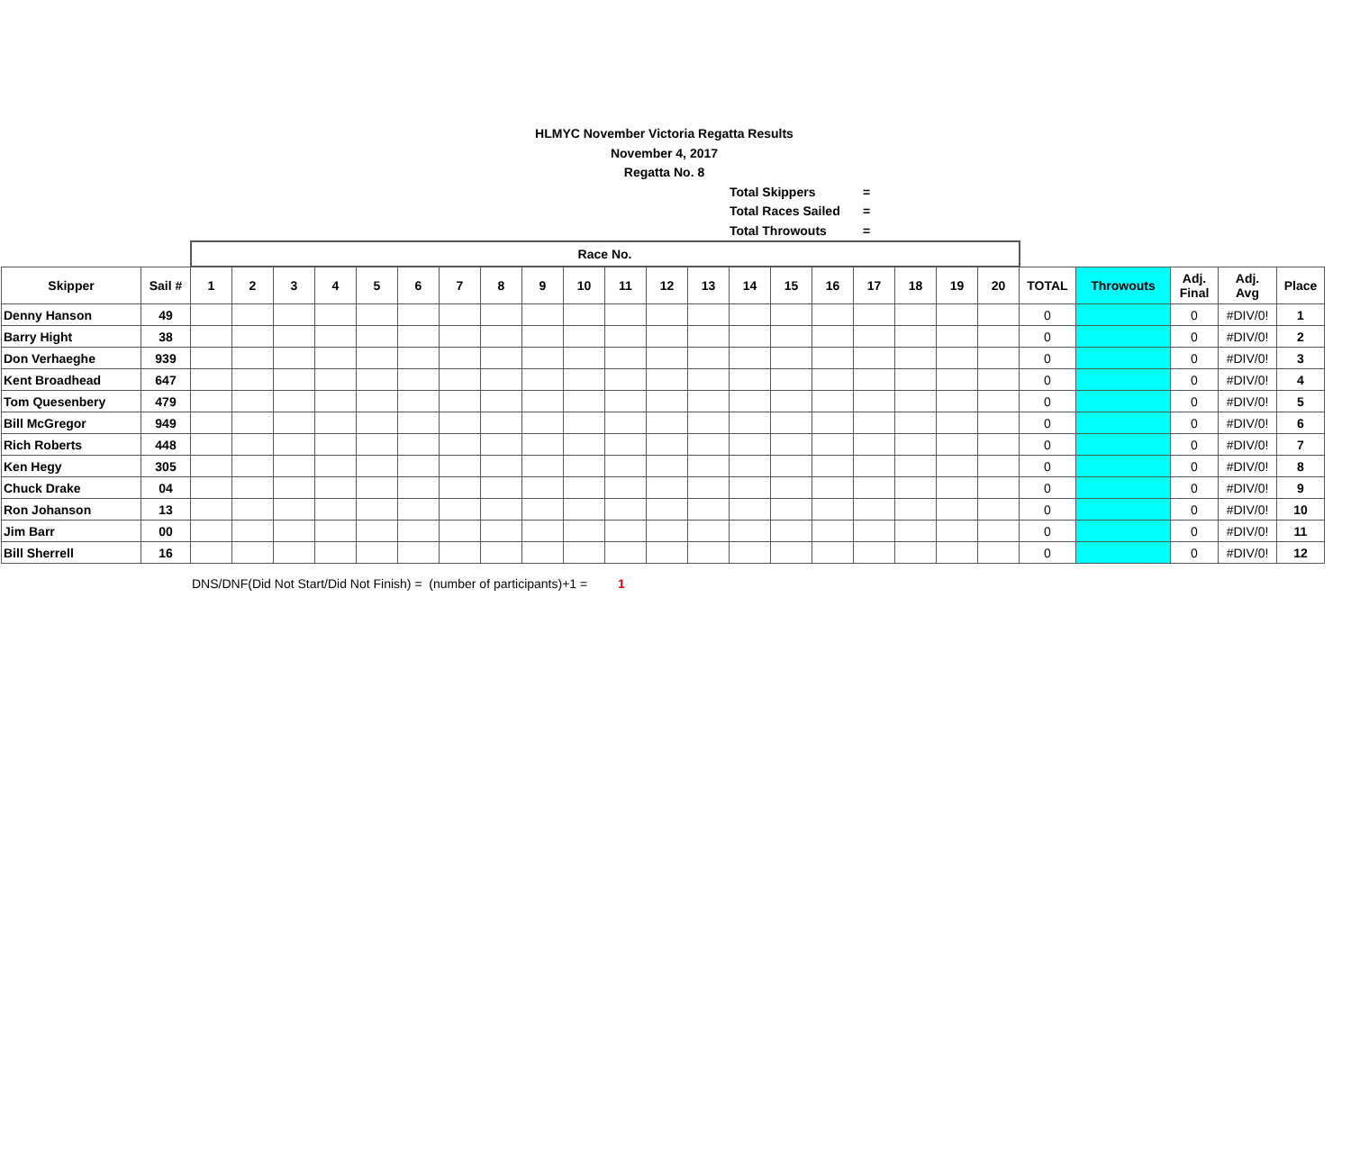HLMYC November Victoria Regatta Results
November 4, 2017
Regatta No. 8
Total Skippers =
Total Races Sailed =
Total Throwouts =
| | | Race No. | | | | | | | | | | | | | | | | | | | | | | | | |
| --- | --- | --- | --- | --- | --- | --- | --- | --- | --- | --- | --- | --- | --- | --- | --- | --- | --- | --- | --- | --- | --- | --- | --- | --- | --- | --- |
| Skipper | Sail # | 1 | 2 | 3 | 4 | 5 | 6 | 7 | 8 | 9 | 10 | 11 | 12 | 13 | 14 | 15 | 16 | 17 | 18 | 19 | 20 | TOTAL | Throwouts | Adj. Final | Adj. Avg | Place |
| Denny Hanson | 49 | | | | | | | | | | | | | | | | | | | | | 0 | | 0 | #DIV/0! | 1 |
| Barry Hight | 38 | | | | | | | | | | | | | | | | | | | | | 0 | | 0 | #DIV/0! | 2 |
| Don Verhaeghe | 939 | | | | | | | | | | | | | | | | | | | | | 0 | | 0 | #DIV/0! | 3 |
| Kent Broadhead | 647 | | | | | | | | | | | | | | | | | | | | | 0 | | 0 | #DIV/0! | 4 |
| Tom Quesenbery | 479 | | | | | | | | | | | | | | | | | | | | | 0 | | 0 | #DIV/0! | 5 |
| Bill McGregor | 949 | | | | | | | | | | | | | | | | | | | | | 0 | | 0 | #DIV/0! | 6 |
| Rich Roberts | 448 | | | | | | | | | | | | | | | | | | | | | 0 | | 0 | #DIV/0! | 7 |
| Ken Hegy | 305 | | | | | | | | | | | | | | | | | | | | | 0 | | 0 | #DIV/0! | 8 |
| Chuck Drake | 04 | | | | | | | | | | | | | | | | | | | | | 0 | | 0 | #DIV/0! | 9 |
| Ron Johanson | 13 | | | | | | | | | | | | | | | | | | | | | 0 | | 0 | #DIV/0! | 10 |
| Jim Barr | 00 | | | | | | | | | | | | | | | | | | | | | 0 | | 0 | #DIV/0! | 11 |
| Bill Sherrell | 16 | | | | | | | | | | | | | | | | | | | | | 0 | | 0 | #DIV/0! | 12 |
DNS/DNF(Did Not Start/Did Not Finish) = (number of participants)+1 = 1